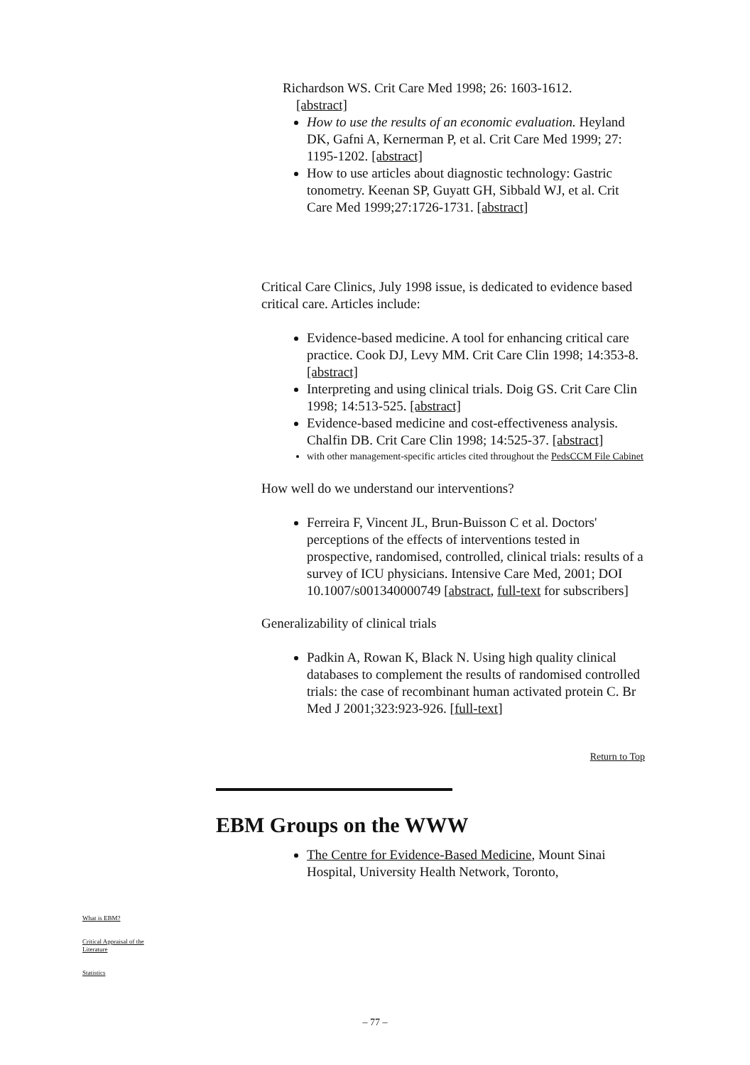Richardson WS. Crit Care Med 1998; 26: 1603-1612.
[abstract]
How to use the results of an economic evaluation. Heyland DK, Gafni A, Kernerman P, et al. Crit Care Med 1999; 27: 1195-1202. [abstract]
How to use articles about diagnostic technology: Gastric tonometry. Keenan SP, Guyatt GH, Sibbald WJ, et al. Crit Care Med 1999;27:1726-1731. [abstract]
Critical Care Clinics, July 1998 issue, is dedicated to evidence based critical care. Articles include:
Evidence-based medicine. A tool for enhancing critical care practice. Cook DJ, Levy MM. Crit Care Clin 1998; 14:353-8. [abstract]
Interpreting and using clinical trials. Doig GS. Crit Care Clin 1998; 14:513-525. [abstract]
Evidence-based medicine and cost-effectiveness analysis. Chalfin DB. Crit Care Clin 1998; 14:525-37. [abstract]
with other management-specific articles cited throughout the PedsCCM File Cabinet
How well do we understand our interventions?
Ferreira F, Vincent JL, Brun-Buisson C et al. Doctors' perceptions of the effects of interventions tested in prospective, randomised, controlled, clinical trials: results of a survey of ICU physicians. Intensive Care Med, 2001; DOI 10.1007/s001340000749 [abstract, full-text for subscribers]
Generalizability of clinical trials
Padkin A, Rowan K, Black N. Using high quality clinical databases to complement the results of randomised controlled trials: the case of recombinant human activated protein C. Br Med J 2001;323:923-926. [full-text]
Return to Top
EBM Groups on the WWW
The Centre for Evidence-Based Medicine, Mount Sinai Hospital, University Health Network, Toronto,
What is EBM?
Critical Appraisal of the Literature
Statistics
– 77 –